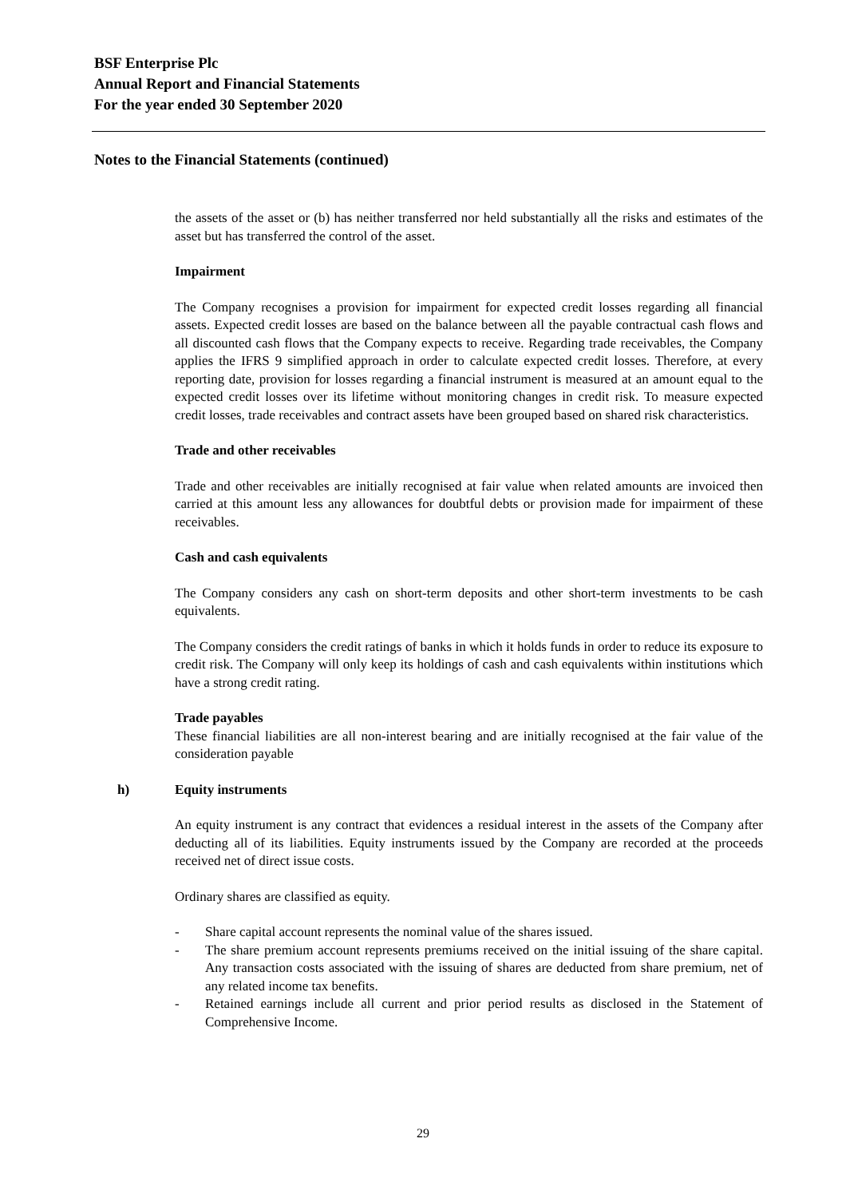BSF Enterprise Plc
Annual Report and Financial Statements
For the year ended 30 September 2020
Notes to the Financial Statements (continued)
the assets of the asset or (b) has neither transferred nor held substantially all the risks and estimates of the asset but has transferred the control of the asset.
Impairment
The Company recognises a provision for impairment for expected credit losses regarding all financial assets. Expected credit losses are based on the balance between all the payable contractual cash flows and all discounted cash flows that the Company expects to receive. Regarding trade receivables, the Company applies the IFRS 9 simplified approach in order to calculate expected credit losses. Therefore, at every reporting date, provision for losses regarding a financial instrument is measured at an amount equal to the expected credit losses over its lifetime without monitoring changes in credit risk. To measure expected credit losses, trade receivables and contract assets have been grouped based on shared risk characteristics.
Trade and other receivables
Trade and other receivables are initially recognised at fair value when related amounts are invoiced then carried at this amount less any allowances for doubtful debts or provision made for impairment of these receivables.
Cash and cash equivalents
The Company considers any cash on short-term deposits and other short-term investments to be cash equivalents.
The Company considers the credit ratings of banks in which it holds funds in order to reduce its exposure to credit risk. The Company will only keep its holdings of cash and cash equivalents within institutions which have a strong credit rating.
Trade payables
These financial liabilities are all non-interest bearing and are initially recognised at the fair value of the consideration payable
h) Equity instruments
An equity instrument is any contract that evidences a residual interest in the assets of the Company after deducting all of its liabilities. Equity instruments issued by the Company are recorded at the proceeds received net of direct issue costs.
Ordinary shares are classified as equity.
- Share capital account represents the nominal value of the shares issued.
- The share premium account represents premiums received on the initial issuing of the share capital. Any transaction costs associated with the issuing of shares are deducted from share premium, net of any related income tax benefits.
- Retained earnings include all current and prior period results as disclosed in the Statement of Comprehensive Income.
29